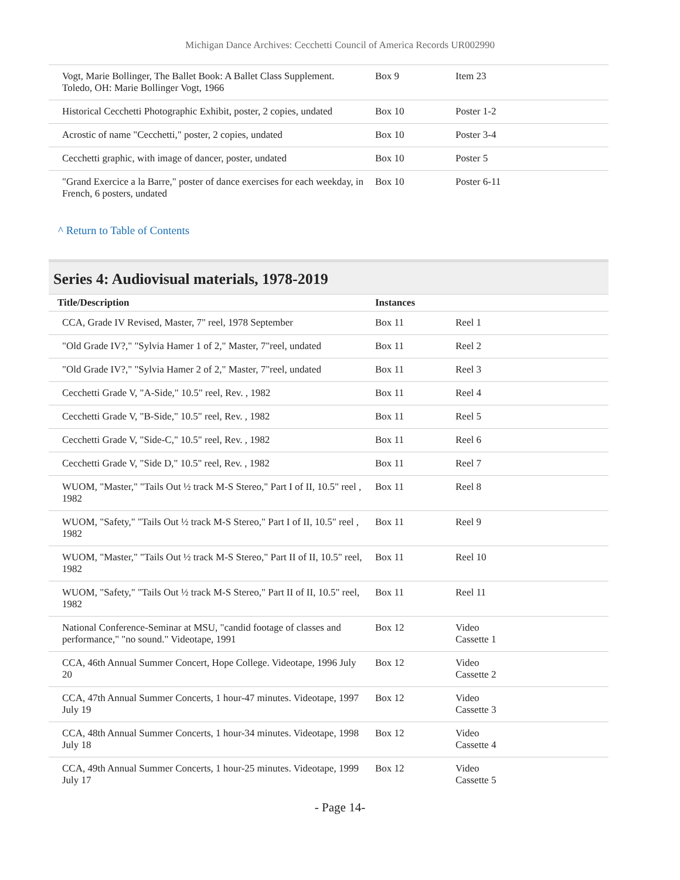Michigan Dance Archives: Cecchetti Council of America Records UR002990
| Vogt, Marie Bollinger, The Ballet Book: A Ballet Class Supplement. Toledo, OH: Marie Bollinger Vogt, 1966 | Box 9 | Item 23 |
| Historical Cecchetti Photographic Exhibit, poster, 2 copies, undated | Box 10 | Poster 1-2 |
| Acrostic of name "Cecchetti," poster, 2 copies, undated | Box 10 | Poster 3-4 |
| Cecchetti graphic, with image of dancer, poster, undated | Box 10 | Poster 5 |
| "Grand Exercice a la Barre," poster of dance exercises for each weekday, in French, 6 posters, undated | Box 10 | Poster 6-11 |
^ Return to Table of Contents
Series 4: Audiovisual materials, 1978-2019
| Title/Description | Instances | |
| --- | --- | --- |
| CCA, Grade IV Revised, Master, 7" reel, 1978 September | Box 11 | Reel 1 |
| "Old Grade IV?," "Sylvia Hamer 1 of 2," Master, 7"reel, undated | Box 11 | Reel 2 |
| "Old Grade IV?," "Sylvia Hamer 2 of 2," Master, 7"reel, undated | Box 11 | Reel 3 |
| Cecchetti Grade V, "A-Side," 10.5" reel, Rev. , 1982 | Box 11 | Reel 4 |
| Cecchetti Grade V, "B-Side," 10.5" reel, Rev. , 1982 | Box 11 | Reel 5 |
| Cecchetti Grade V, "Side-C," 10.5" reel, Rev. , 1982 | Box 11 | Reel 6 |
| Cecchetti Grade V, "Side D," 10.5" reel, Rev. , 1982 | Box 11 | Reel 7 |
| WUOM, "Master," "Tails Out ½ track M-S Stereo," Part I of II, 10.5" reel , 1982 | Box 11 | Reel 8 |
| WUOM, "Safety," "Tails Out ½ track M-S Stereo," Part I of II, 10.5" reel , 1982 | Box 11 | Reel 9 |
| WUOM, "Master," "Tails Out ½ track M-S Stereo," Part II of II, 10.5" reel, 1982 | Box 11 | Reel 10 |
| WUOM, "Safety," "Tails Out ½ track M-S Stereo," Part II of II, 10.5" reel, 1982 | Box 11 | Reel 11 |
| National Conference-Seminar at MSU, "candid footage of classes and performance," "no sound." Videotape, 1991 | Box 12 | Video Cassette 1 |
| CCA, 46th Annual Summer Concert, Hope College. Videotape, 1996 July 20 | Box 12 | Video Cassette 2 |
| CCA, 47th Annual Summer Concerts, 1 hour-47 minutes. Videotape, 1997 July 19 | Box 12 | Video Cassette 3 |
| CCA, 48th Annual Summer Concerts, 1 hour-34 minutes. Videotape, 1998 July 18 | Box 12 | Video Cassette 4 |
| CCA, 49th Annual Summer Concerts, 1 hour-25 minutes. Videotape, 1999 July 17 | Box 12 | Video Cassette 5 |
- Page 14-